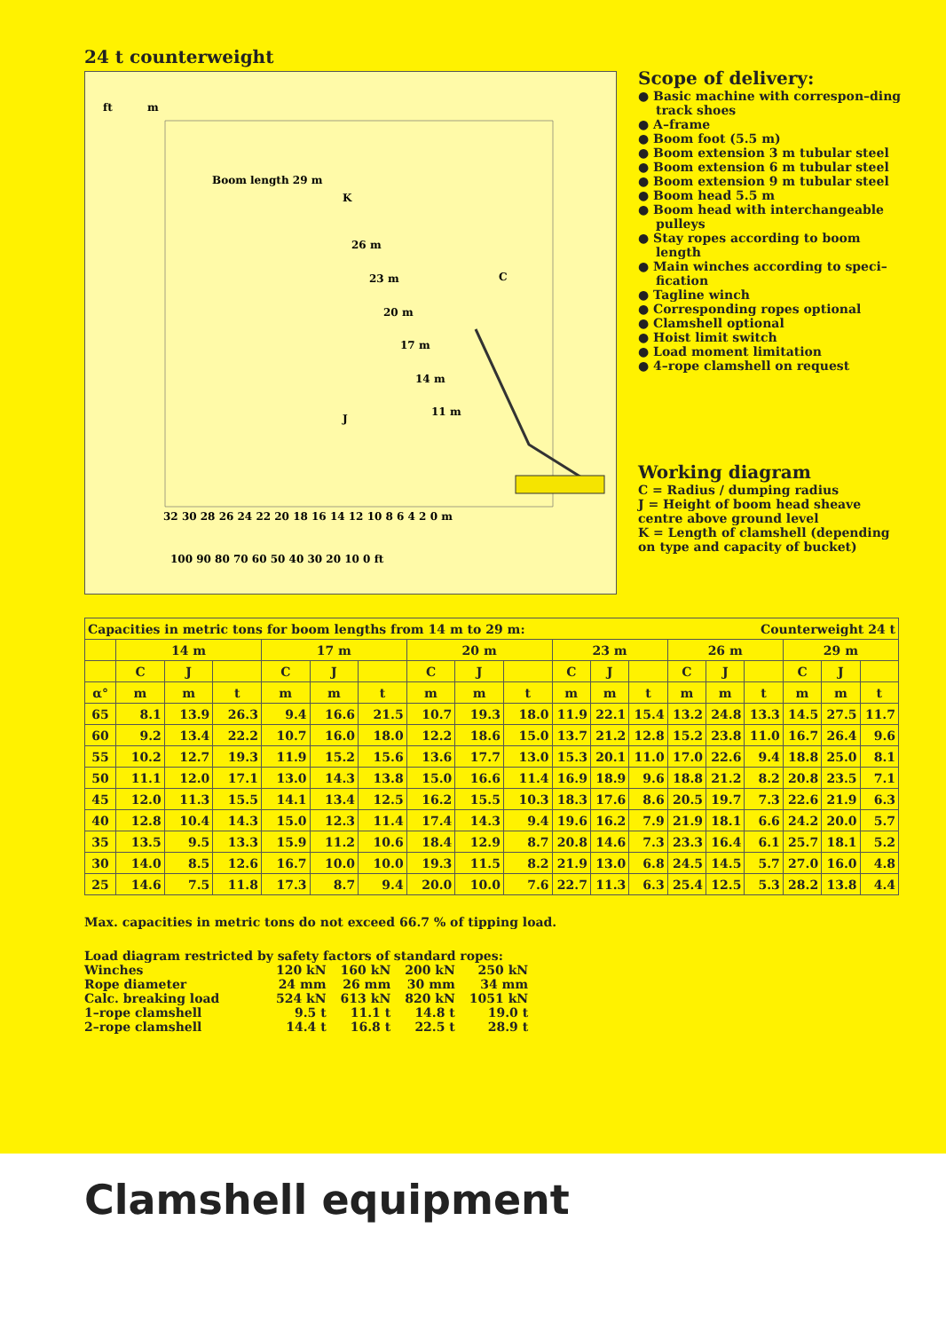24 t counterweight
ft
m
Boom length 29 m
32 30 28 26 24 22 20 18 16 14 12 10 8 6 4 2 0 m
100 90 80 70 60 50 40 30 20 10 0 ft
K
J
C
26 m
23 m
20 m
17 m
14 m
11 m
Scope of delivery:
● Basic machine with correspon–ding track shoes
● A–frame
● Boom foot (5.5 m)
● Boom extension 3 m tubular steel
● Boom extension 6 m tubular steel
● Boom extension 9 m tubular steel
● Boom head 5.5 m
● Boom head with interchangeable pulleys
● Stay ropes according to boom length
● Main winches according to speci–fication
● Tagline winch
● Corresponding ropes optional
● Clamshell optional
● Hoist limit switch
● Load moment limitation
● 4–rope clamshell on request
Working diagram
C = Radius / dumping radius
J = Height of boom head sheave centre above ground level
K = Length of clamshell (depending on type and capacity of bucket)
| Capacities in metric tons for boom lengths from 14 m to 29 m: | | | | | | | | | | Counterweight 24 t | | | | | | | | |
| | 14 m | | | 17 m | | | 20 m | | | 23 m | | | 26 m | | | 29 m | | |
| | C | J | | C | J | | C | J | | C | J | | C | J | | C | J | |
| α° | m | m | t | m | m | t | m | m | t | m | m | t | m | m | t | m | m | t |
| 65 | 8.1 | 13.9 | 26.3 | 9.4 | 16.6 | 21.5 | 10.7 | 19.3 | 18.0 | 11.9 | 22.1 | 15.4 | 13.2 | 24.8 | 13.3 | 14.5 | 27.5 | 11.7 |
| 60 | 9.2 | 13.4 | 22.2 | 10.7 | 16.0 | 18.0 | 12.2 | 18.6 | 15.0 | 13.7 | 21.2 | 12.8 | 15.2 | 23.8 | 11.0 | 16.7 | 26.4 | 9.6 |
| 55 | 10.2 | 12.7 | 19.3 | 11.9 | 15.2 | 15.6 | 13.6 | 17.7 | 13.0 | 15.3 | 20.1 | 11.0 | 17.0 | 22.6 | 9.4 | 18.8 | 25.0 | 8.1 |
| 50 | 11.1 | 12.0 | 17.1 | 13.0 | 14.3 | 13.8 | 15.0 | 16.6 | 11.4 | 16.9 | 18.9 | 9.6 | 18.8 | 21.2 | 8.2 | 20.8 | 23.5 | 7.1 |
| 45 | 12.0 | 11.3 | 15.5 | 14.1 | 13.4 | 12.5 | 16.2 | 15.5 | 10.3 | 18.3 | 17.6 | 8.6 | 20.5 | 19.7 | 7.3 | 22.6 | 21.9 | 6.3 |
| 40 | 12.8 | 10.4 | 14.3 | 15.0 | 12.3 | 11.4 | 17.4 | 14.3 | 9.4 | 19.6 | 16.2 | 7.9 | 21.9 | 18.1 | 6.6 | 24.2 | 20.0 | 5.7 |
| 35 | 13.5 | 9.5 | 13.3 | 15.9 | 11.2 | 10.6 | 18.4 | 12.9 | 8.7 | 20.8 | 14.6 | 7.3 | 23.3 | 16.4 | 6.1 | 25.7 | 18.1 | 5.2 |
| 30 | 14.0 | 8.5 | 12.6 | 16.7 | 10.0 | 10.0 | 19.3 | 11.5 | 8.2 | 21.9 | 13.0 | 6.8 | 24.5 | 14.5 | 5.7 | 27.0 | 16.0 | 4.8 |
| 25 | 14.6 | 7.5 | 11.8 | 17.3 | 8.7 | 9.4 | 20.0 | 10.0 | 7.6 | 22.7 | 11.3 | 6.3 | 25.4 | 12.5 | 5.3 | 28.2 | 13.8 | 4.4 |
Max. capacities in metric tons do not exceed 66.7 % of tipping load.
Load diagram restricted by safety factors of standard ropes:
| Winches | 120 kN | 160 kN | 200 kN | 250 kN |
| Rope diameter | 24 mm | 26 mm | 30 mm | 34 mm |
| Calc. breaking load | 524 kN | 613 kN | 820 kN | 1051 kN |
| 1–rope clamshell | 9.5 t | 11.1 t | 14.8 t | 19.0 t |
| 2–rope clamshell | 14.4 t | 16.8 t | 22.5 t | 28.9 t |
Clamshell equipment